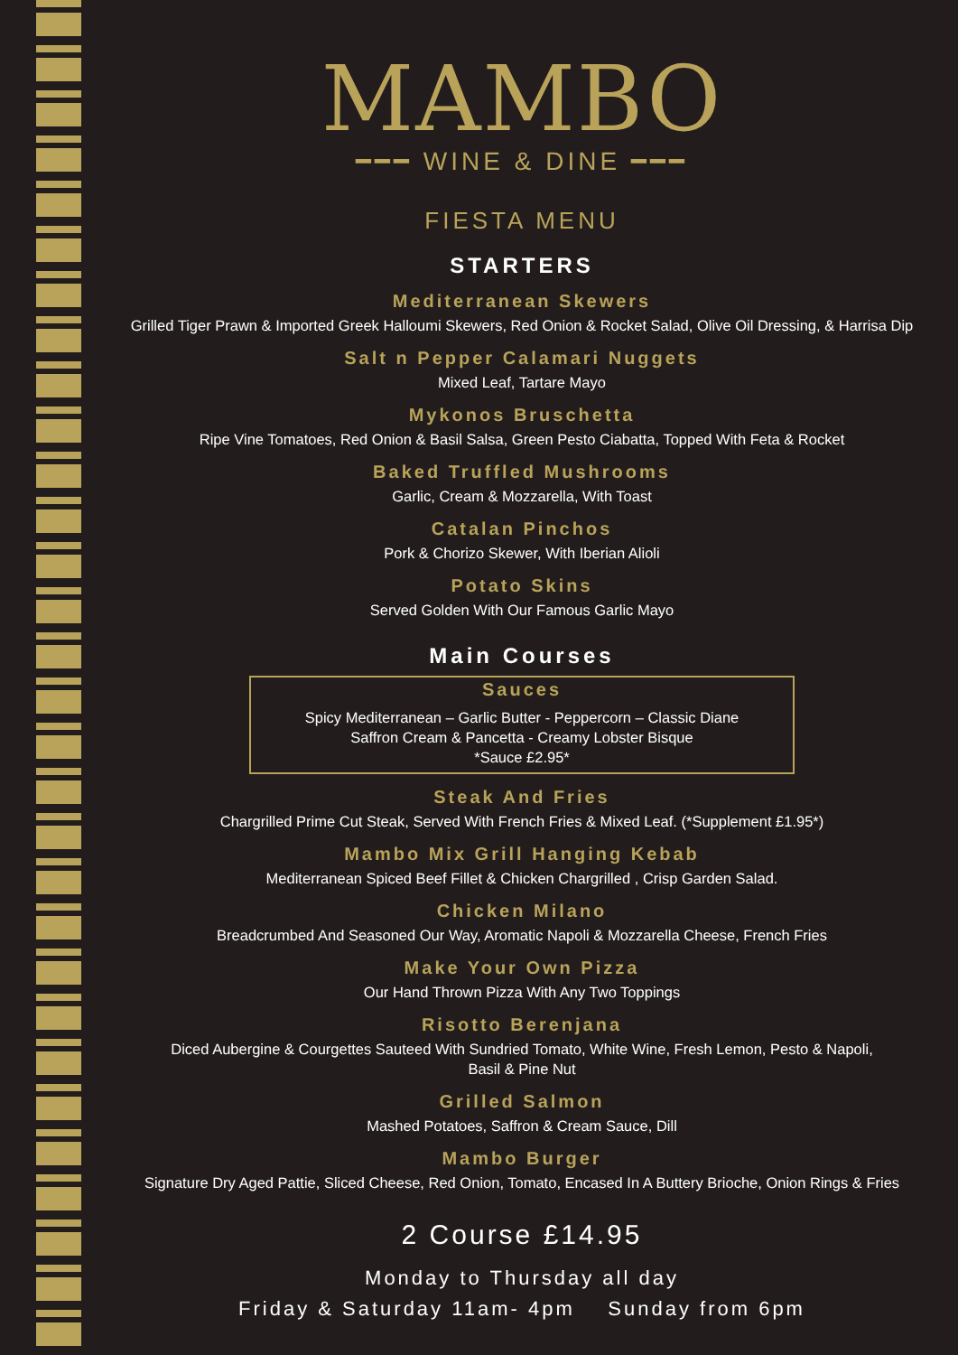MAMBO
━━━ WINE & DINE ━━━
FIESTA MENU
STARTERS
Mediterranean Skewers
Grilled Tiger Prawn & Imported Greek Halloumi Skewers, Red Onion & Rocket Salad, Olive Oil Dressing, & Harrisa Dip
Salt n Pepper Calamari Nuggets
Mixed Leaf, Tartare Mayo
Mykonos Bruschetta
Ripe Vine Tomatoes, Red Onion & Basil Salsa, Green Pesto Ciabatta, Topped With Feta & Rocket
Baked Truffled Mushrooms
Garlic, Cream & Mozzarella, With Toast
Catalan Pinchos
Pork & Chorizo Skewer, With Iberian Alioli
Potato Skins
Served Golden With Our Famous Garlic Mayo
Main Courses
Sauces
Spicy Mediterranean – Garlic Butter - Peppercorn – Classic Diane
Saffron Cream & Pancetta - Creamy Lobster Bisque
*Sauce £2.95*
Steak And Fries
Chargrilled Prime Cut Steak, Served With French Fries & Mixed Leaf. (*Supplement £1.95*)
Mambo Mix Grill Hanging Kebab
Mediterranean Spiced Beef Fillet & Chicken Chargrilled , Crisp Garden Salad.
Chicken Milano
Breadcrumbed And Seasoned Our Way, Aromatic Napoli & Mozzarella Cheese, French Fries
Make Your Own Pizza
Our Hand Thrown Pizza With Any Two Toppings
Risotto Berenjana
Diced Aubergine & Courgettes Sauteed With Sundried Tomato, White Wine, Fresh Lemon, Pesto & Napoli,
Basil & Pine Nut
Grilled Salmon
Mashed Potatoes, Saffron & Cream Sauce, Dill
Mambo Burger
Signature Dry Aged Pattie, Sliced Cheese, Red Onion, Tomato, Encased In A Buttery Brioche, Onion Rings & Fries
2 Course £14.95
Monday to Thursday all day
Friday & Saturday 11am- 4pm Sunday from 6pm